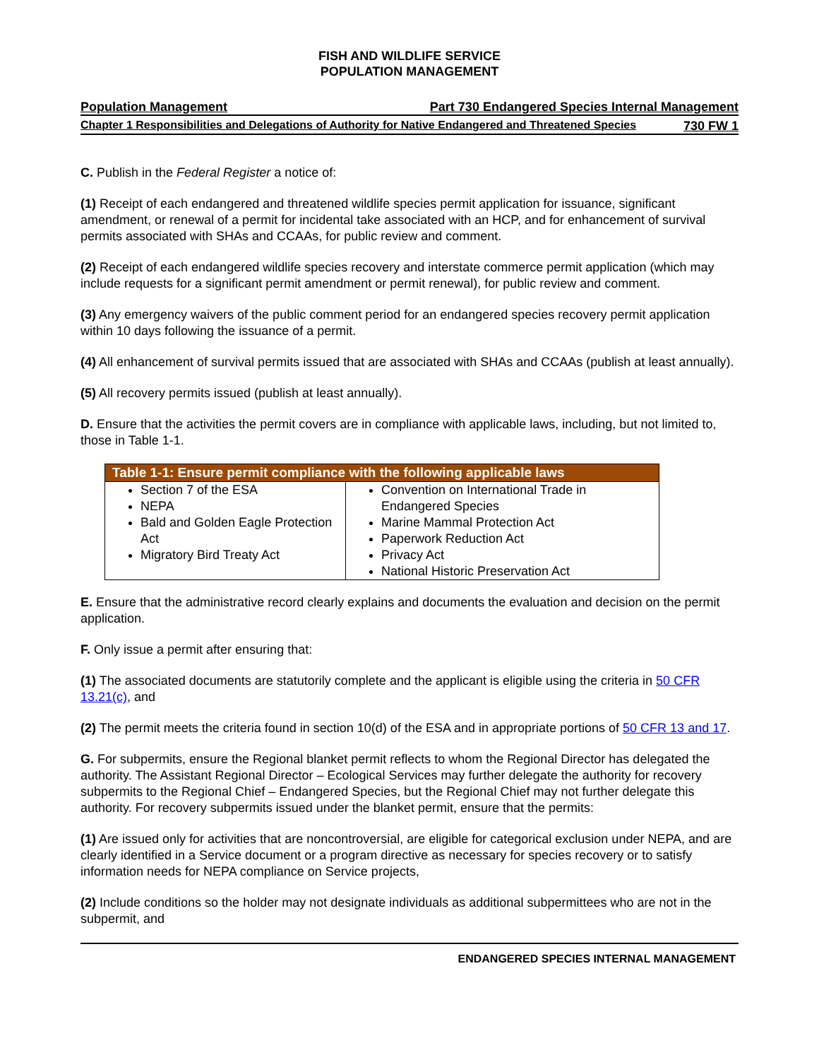FISH AND WILDLIFE SERVICE
POPULATION MANAGEMENT
Population Management Part 730 Endangered Species Internal Management
Chapter 1 Responsibilities and Delegations of Authority for Native Endangered and Threatened Species 730 FW 1
C. Publish in the Federal Register a notice of:
(1) Receipt of each endangered and threatened wildlife species permit application for issuance, significant amendment, or renewal of a permit for incidental take associated with an HCP, and for enhancement of survival permits associated with SHAs and CCAAs, for public review and comment.
(2) Receipt of each endangered wildlife species recovery and interstate commerce permit application (which may include requests for a significant permit amendment or permit renewal), for public review and comment.
(3) Any emergency waivers of the public comment period for an endangered species recovery permit application within 10 days following the issuance of a permit.
(4) All enhancement of survival permits issued that are associated with SHAs and CCAAs (publish at least annually).
(5) All recovery permits issued (publish at least annually).
D. Ensure that the activities the permit covers are in compliance with applicable laws, including, but not limited to, those in Table 1-1.
| Table 1-1: Ensure permit compliance with the following applicable laws | |
| --- | --- |
| Section 7 of the ESA NEPA Bald and Golden Eagle Protection Act Migratory Bird Treaty Act | Convention on International Trade in Endangered Species Marine Mammal Protection Act Paperwork Reduction Act Privacy Act National Historic Preservation Act |
E. Ensure that the administrative record clearly explains and documents the evaluation and decision on the permit application.
F. Only issue a permit after ensuring that:
(1) The associated documents are statutorily complete and the applicant is eligible using the criteria in 50 CFR 13.21(c), and
(2) The permit meets the criteria found in section 10(d) of the ESA and in appropriate portions of 50 CFR 13 and 17.
G. For subpermits, ensure the Regional blanket permit reflects to whom the Regional Director has delegated the authority. The Assistant Regional Director – Ecological Services may further delegate the authority for recovery subpermits to the Regional Chief – Endangered Species, but the Regional Chief may not further delegate this authority. For recovery subpermits issued under the blanket permit, ensure that the permits:
(1) Are issued only for activities that are noncontroversial, are eligible for categorical exclusion under NEPA, and are clearly identified in a Service document or a program directive as necessary for species recovery or to satisfy information needs for NEPA compliance on Service projects,
(2) Include conditions so the holder may not designate individuals as additional subpermittees who are not in the subpermit, and
ENDANGERED SPECIES INTERNAL MANAGEMENT